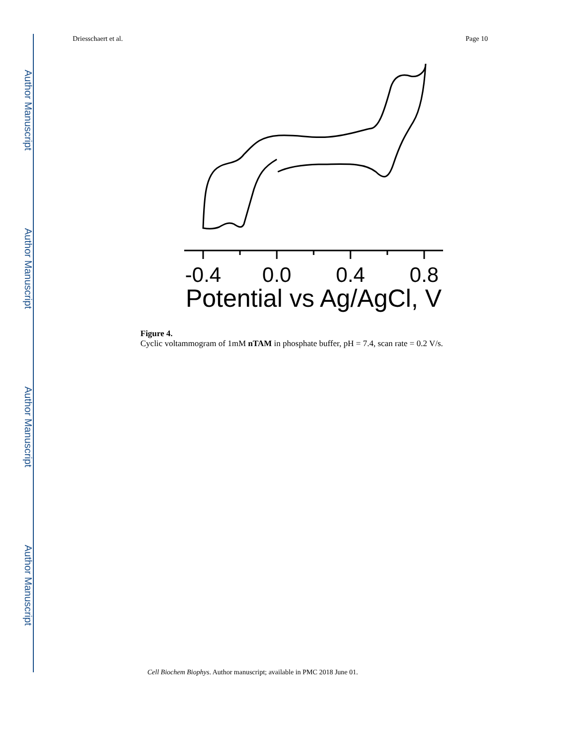Author Manuscript
Author Manuscript
Author Manuscript
Author Manuscript
Driesschaert et al. Page 10
-0.4
0.0
0.4
0.8
Potential vs Ag/AgCl, V
Figure 4.
Cyclic voltammogram of 1mM nTAM in phosphate buffer, pH = 7.4, scan rate = 0.2 V/s.
Cell Biochem Biophys. Author manuscript; available in PMC 2018 June 01.